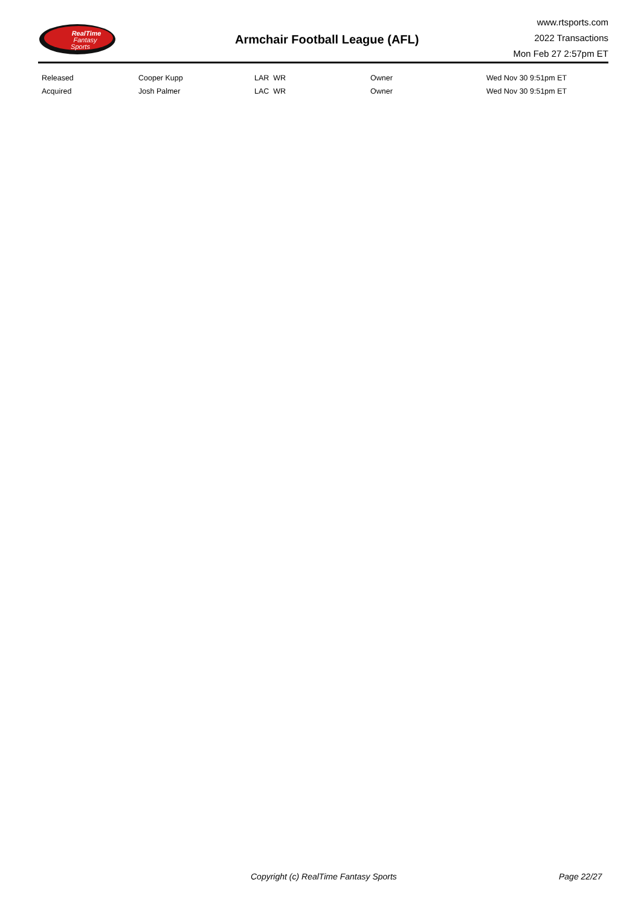RealTime
Fantasy
Sports
Armchair Football League (AFL)
www.rtsports.com
2022 Transactions
Mon Feb 27 2:57pm ET
| Released | Cooper Kupp | LAR WR | Owner | Wed Nov 30 9:51pm ET |
| Acquired | Josh Palmer | LAC WR | Owner | Wed Nov 30 9:51pm ET |
Copyright (c) RealTime Fantasy Sports Page 22/27